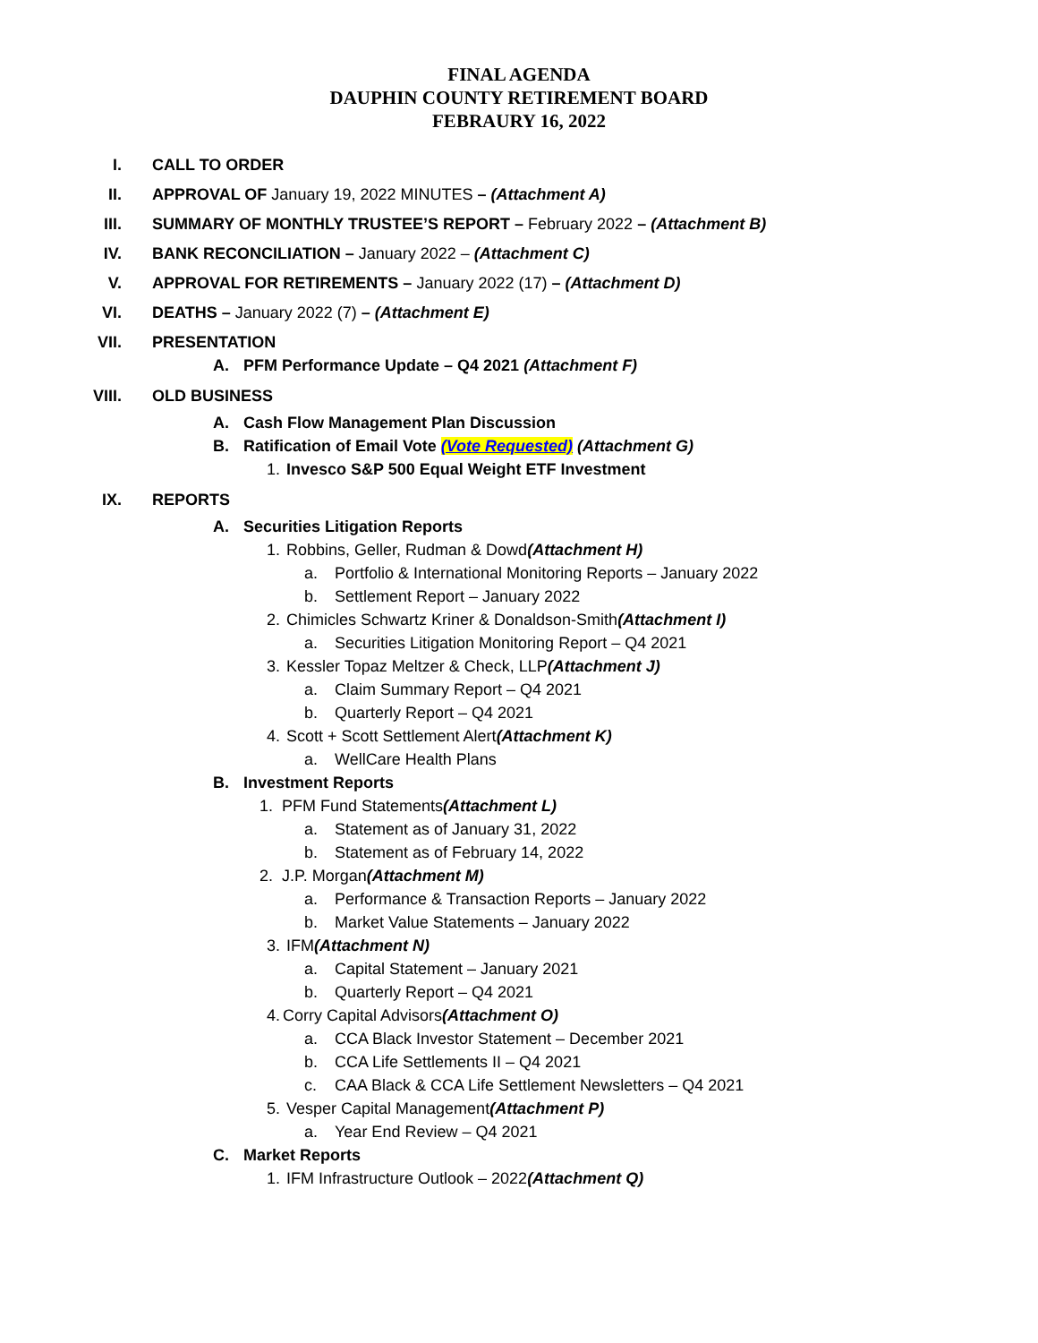FINAL AGENDA
DAUPHIN COUNTY RETIREMENT BOARD
FEBRAURY 16, 2022
I. CALL TO ORDER
II. APPROVAL OF January 19, 2022 MINUTES – (Attachment A)
III. SUMMARY OF MONTHLY TRUSTEE’S REPORT – February 2022 – (Attachment B)
IV. BANK RECONCILIATION – January 2022 – (Attachment C)
V. APPROVAL FOR RETIREMENTS – January 2022 (17) – (Attachment D)
VI. DEATHS – January 2022 (7) – (Attachment E)
VII. PRESENTATION
A. PFM Performance Update – Q4 2021 (Attachment F)
VIII. OLD BUSINESS
A. Cash Flow Management Plan Discussion
B. Ratification of Email Vote (Vote Requested) (Attachment G)
1. Invesco S&P 500 Equal Weight ETF Investment
IX. REPORTS
A. Securities Litigation Reports
1. Robbins, Geller, Rudman & Dowd (Attachment H)
a. Portfolio & International Monitoring Reports – January 2022
b. Settlement Report – January 2022
2. Chimicles Schwartz Kriner & Donaldson-Smith (Attachment I)
a. Securities Litigation Monitoring Report – Q4 2021
3. Kessler Topaz Meltzer & Check, LLP (Attachment J)
a. Claim Summary Report – Q4 2021
b. Quarterly Report – Q4 2021
4. Scott + Scott Settlement Alert (Attachment K)
a. WellCare Health Plans
B. Investment Reports
1. PFM Fund Statements (Attachment L)
a. Statement as of January 31, 2022
b. Statement as of February 14, 2022
2. J.P. Morgan (Attachment M)
a. Performance & Transaction Reports – January 2022
b. Market Value Statements – January 2022
3. IFM (Attachment N)
a. Capital Statement – January 2021
b. Quarterly Report – Q4 2021
4. Corry Capital Advisors (Attachment O)
a. CCA Black Investor Statement – December 2021
b. CCA Life Settlements II – Q4 2021
c. CAA Black & CCA Life Settlement Newsletters – Q4 2021
5. Vesper Capital Management (Attachment P)
a. Year End Review – Q4 2021
C. Market Reports
1. IFM Infrastructure Outlook – 2022 (Attachment Q)